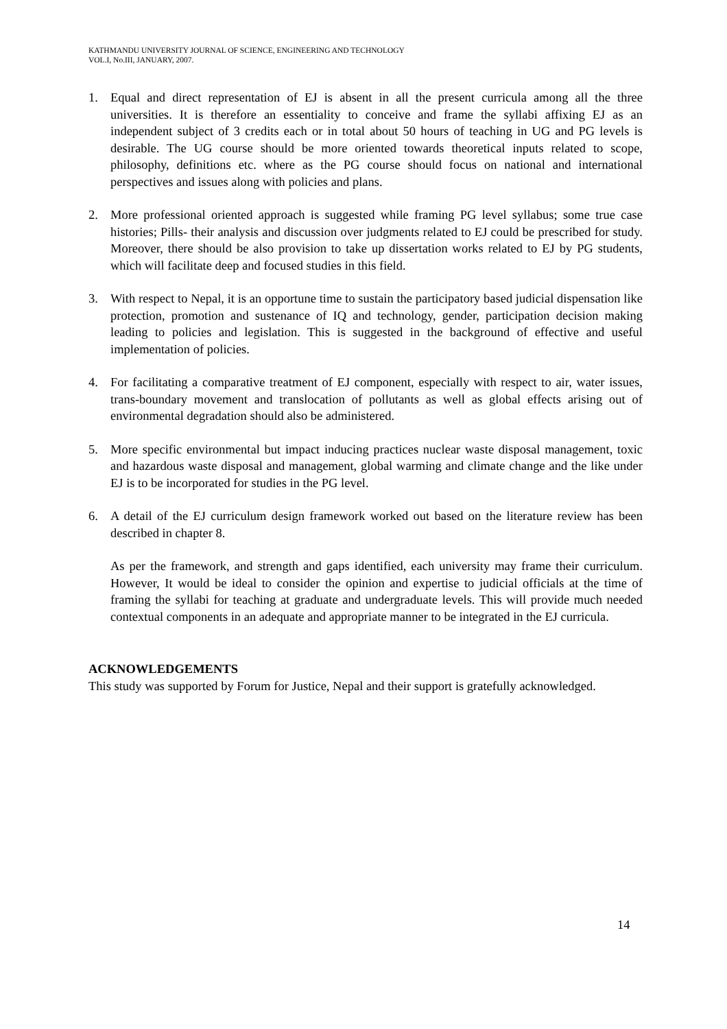KATHMANDU UNIVERSITY JOURNAL OF SCIENCE, ENGINEERING AND TECHNOLOGY
VOL.I, No.III, JANUARY, 2007.
1. Equal and direct representation of EJ is absent in all the present curricula among all the three universities. It is therefore an essentiality to conceive and frame the syllabi affixing EJ as an independent subject of 3 credits each or in total about 50 hours of teaching in UG and PG levels is desirable. The UG course should be more oriented towards theoretical inputs related to scope, philosophy, definitions etc. where as the PG course should focus on national and international perspectives and issues along with policies and plans.
2. More professional oriented approach is suggested while framing PG level syllabus; some true case histories; Pills- their analysis and discussion over judgments related to EJ could be prescribed for study. Moreover, there should be also provision to take up dissertation works related to EJ by PG students, which will facilitate deep and focused studies in this field.
3. With respect to Nepal, it is an opportune time to sustain the participatory based judicial dispensation like protection, promotion and sustenance of IQ and technology, gender, participation decision making leading to policies and legislation. This is suggested in the background of effective and useful implementation of policies.
4. For facilitating a comparative treatment of EJ component, especially with respect to air, water issues, trans-boundary movement and translocation of pollutants as well as global effects arising out of environmental degradation should also be administered.
5. More specific environmental but impact inducing practices nuclear waste disposal management, toxic and hazardous waste disposal and management, global warming and climate change and the like under EJ is to be incorporated for studies in the PG level.
6. A detail of the EJ curriculum design framework worked out based on the literature review has been described in chapter 8.
As per the framework, and strength and gaps identified, each university may frame their curriculum. However, It would be ideal to consider the opinion and expertise to judicial officials at the time of framing the syllabi for teaching at graduate and undergraduate levels. This will provide much needed contextual components in an adequate and appropriate manner to be integrated in the EJ curricula.
ACKNOWLEDGEMENTS
This study was supported by Forum for Justice, Nepal and their support is gratefully acknowledged.
14